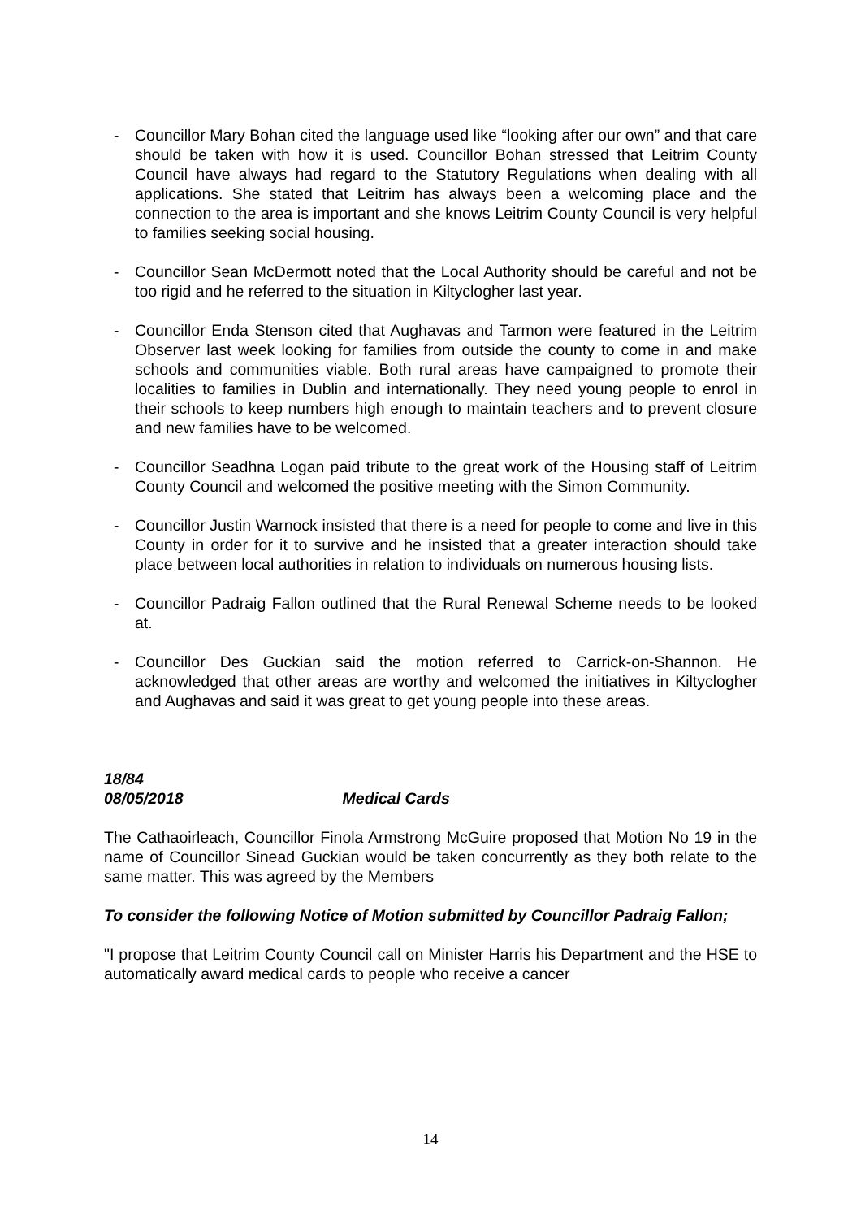- Councillor Mary Bohan cited the language used like “looking after our own” and that care should be taken with how it is used. Councillor Bohan stressed that Leitrim County Council have always had regard to the Statutory Regulations when dealing with all applications. She stated that Leitrim has always been a welcoming place and the connection to the area is important and she knows Leitrim County Council is very helpful to families seeking social housing.
- Councillor Sean McDermott noted that the Local Authority should be careful and not be too rigid and he referred to the situation in Kiltyclogher last year.
- Councillor Enda Stenson cited that Aughavas and Tarmon were featured in the Leitrim Observer last week looking for families from outside the county to come in and make schools and communities viable. Both rural areas have campaigned to promote their localities to families in Dublin and internationally. They need young people to enrol in their schools to keep numbers high enough to maintain teachers and to prevent closure and new families have to be welcomed.
- Councillor Seadhna Logan paid tribute to the great work of the Housing staff of Leitrim County Council and welcomed the positive meeting with the Simon Community.
- Councillor Justin Warnock insisted that there is a need for people to come and live in this County in order for it to survive and he insisted that a greater interaction should take place between local authorities in relation to individuals on numerous housing lists.
- Councillor Padraig Fallon outlined that the Rural Renewal Scheme needs to be looked at.
- Councillor Des Guckian said the motion referred to Carrick-on-Shannon. He acknowledged that other areas are worthy and welcomed the initiatives in Kiltyclogher and Aughavas and said it was great to get young people into these areas.
18/84
08/05/2018 Medical Cards
The Cathaoirleach, Councillor Finola Armstrong McGuire proposed that Motion No 19 in the name of Councillor Sinead Guckian would be taken concurrently as they both relate to the same matter. This was agreed by the Members
To consider the following Notice of Motion submitted by Councillor Padraig Fallon;
"I propose that Leitrim County Council call on Minister Harris his Department and the HSE to automatically award medical cards to people who receive a cancer
14